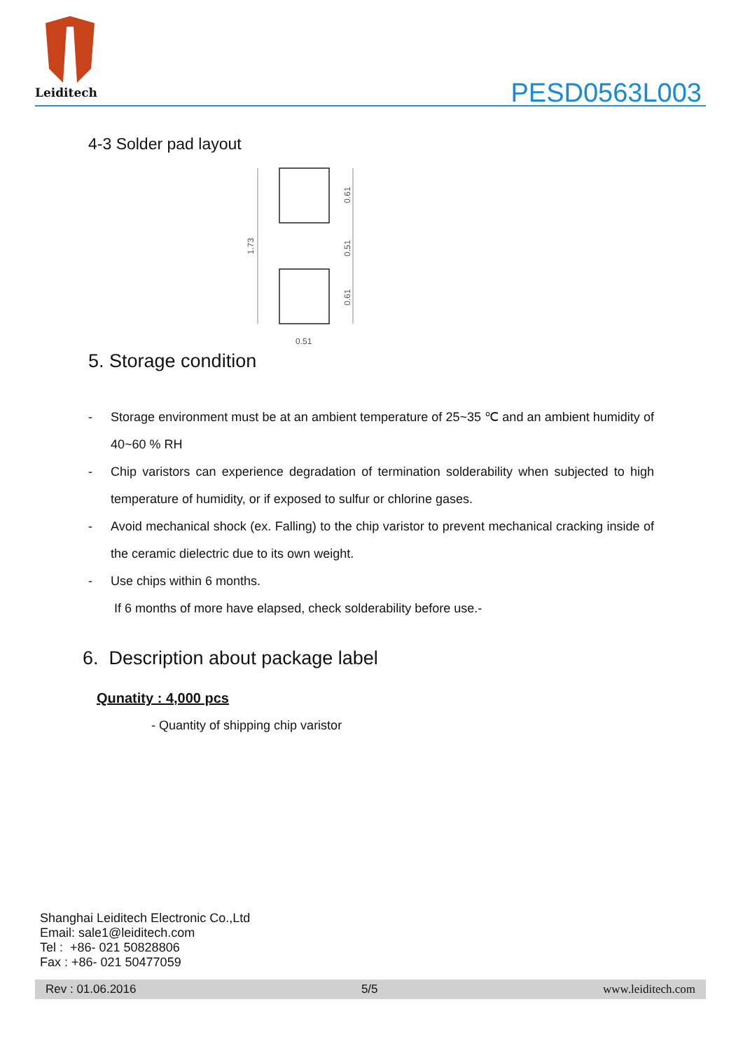Leiditech
PESD0563L003
4-3 Solder pad layout
1.73
0.61
0.51
0.61
0.51
5. Storage condition
- Storage environment must be at an ambient temperature of 25~35 ℃ and an ambient humidity of 40~60 % RH
- Chip varistors can experience degradation of termination solderability when subjected to high temperature of humidity, or if exposed to sulfur or chlorine gases.
- Avoid mechanical shock (ex. Falling) to the chip varistor to prevent mechanical cracking inside of the ceramic dielectric due to its own weight.
- Use chips within 6 months.
If 6 months of more have elapsed, check solderability before use.-
6. Description about package label
Qunatity : 4,000 pcs
- Quantity of shipping chip varistor
Shanghai Leiditech Electronic Co.,Ltd
Email: sale1@leiditech.com
Tel : +86- 021 50828806
Fax : +86- 021 50477059
Rev : 01.06.2016 5/5 www.leiditech.com